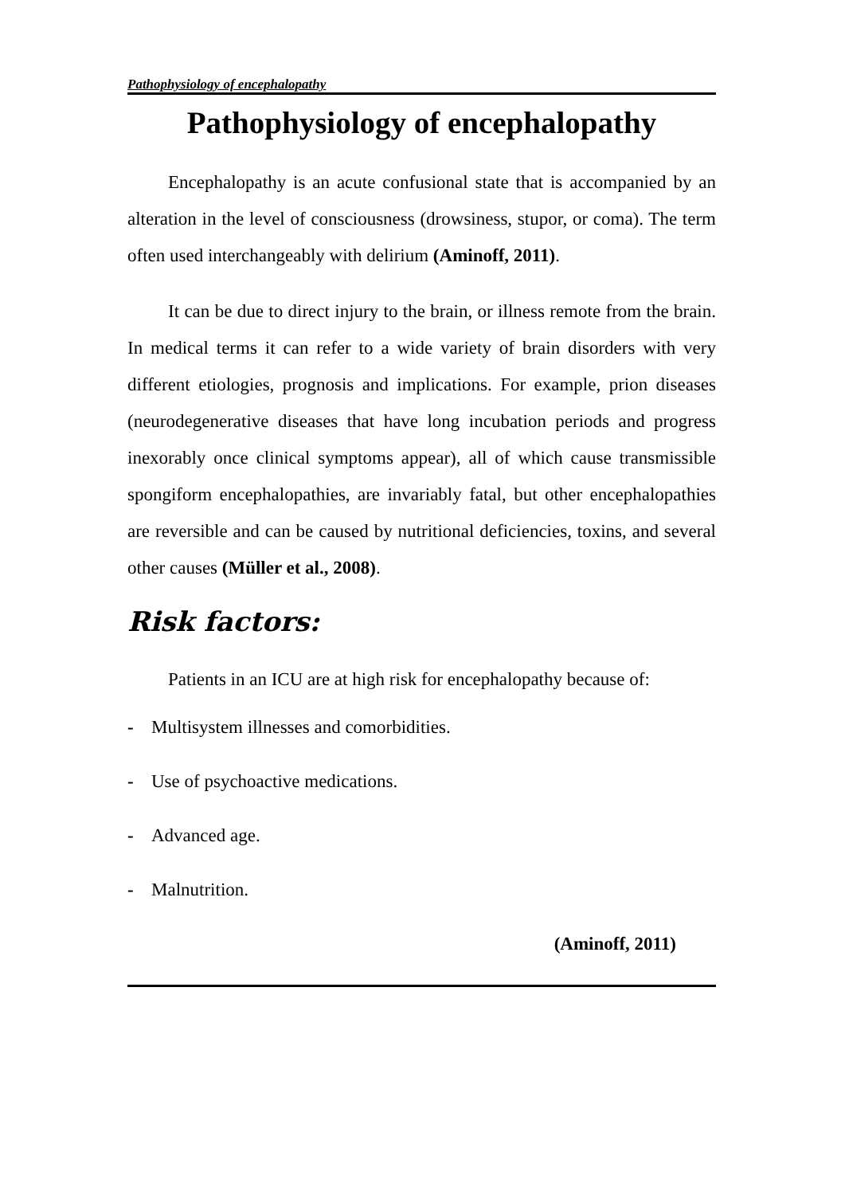Pathophysiology of encephalopathy
Pathophysiology of encephalopathy
Encephalopathy is an acute confusional state that is accompanied by an alteration in the level of consciousness (drowsiness, stupor, or coma). The term often used interchangeably with delirium (Aminoff, 2011).
It can be due to direct injury to the brain, or illness remote from the brain. In medical terms it can refer to a wide variety of brain disorders with very different etiologies, prognosis and implications. For example, prion diseases (neurodegenerative diseases that have long incubation periods and progress inexorably once clinical symptoms appear), all of which cause transmissible spongiform encephalopathies, are invariably fatal, but other encephalopathies are reversible and can be caused by nutritional deficiencies, toxins, and several other causes (Müller et al., 2008).
Risk factors:
Patients in an ICU are at high risk for encephalopathy because of:
- Multisystem illnesses and comorbidities.
- Use of psychoactive medications.
- Advanced age.
- Malnutrition.
(Aminoff, 2011)